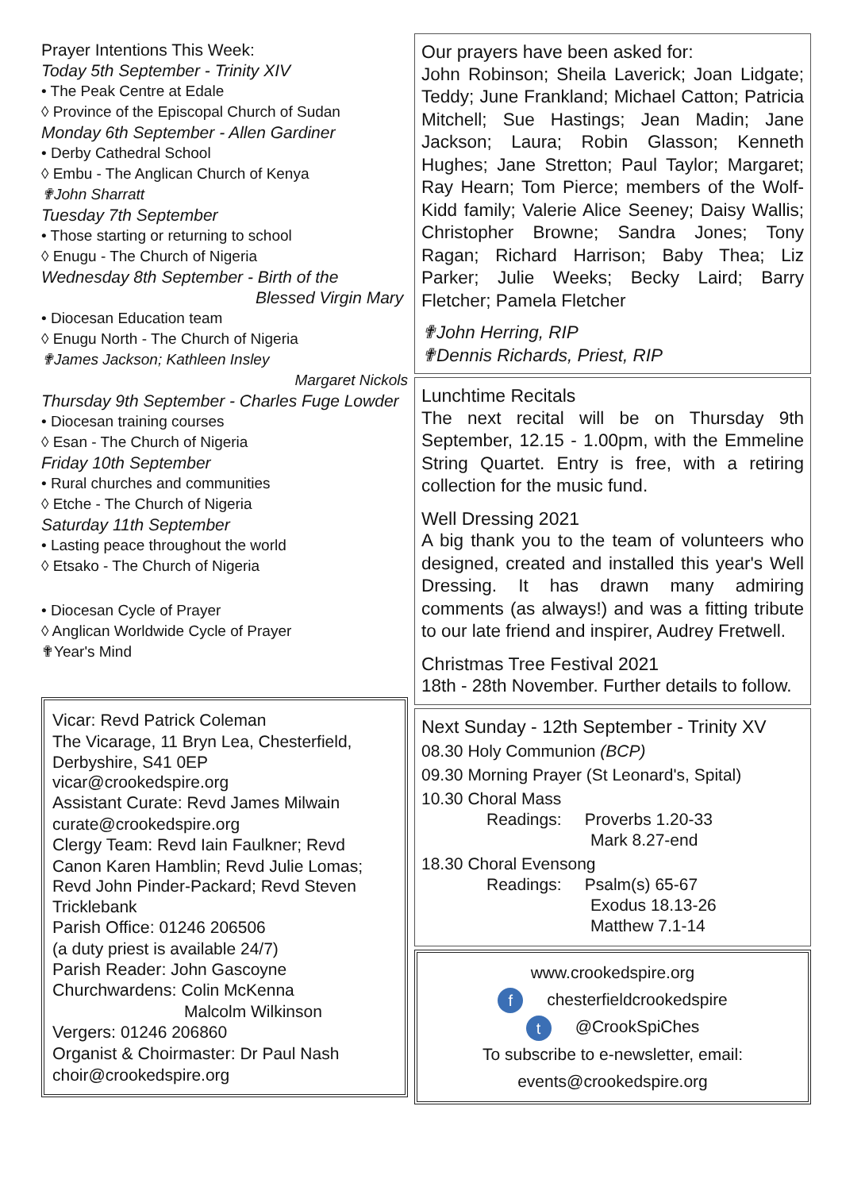Prayer Intentions This Week:
Today 5th September - Trinity XIV
• The Peak Centre at Edale
◊ Province of the Episcopal Church of Sudan
Monday 6th September - Allen Gardiner
• Derby Cathedral School
◊ Embu - The Anglican Church of Kenya
✟John Sharratt
Tuesday 7th September
• Those starting or returning to school
◊ Enugu - The Church of Nigeria
Wednesday 8th September - Birth of the
Blessed Virgin Mary
• Diocesan Education team
◊ Enugu North - The Church of Nigeria
✟James Jackson; Kathleen Insley
Margaret Nickols
Thursday 9th September - Charles Fuge Lowder
• Diocesan training courses
◊ Esan - The Church of Nigeria
Friday 10th September
• Rural churches and communities
◊ Etche - The Church of Nigeria
Saturday 11th September
• Lasting peace throughout the world
◊ Etsako - The Church of Nigeria
• Diocesan Cycle of Prayer
◊ Anglican Worldwide Cycle of Prayer
✟Year's Mind
Vicar: Revd Patrick Coleman
The Vicarage, 11 Bryn Lea, Chesterfield, Derbyshire, S41 0EP
vicar@crookedspire.org
Assistant Curate: Revd James Milwain
curate@crookedspire.org
Clergy Team: Revd Iain Faulkner; Revd Canon Karen Hamblin; Revd Julie Lomas; Revd John Pinder-Packard; Revd Steven Tricklebank
Parish Office: 01246 206506
(a duty priest is available 24/7)
Parish Reader: John Gascoyne
Churchwardens: Colin McKenna
Malcolm Wilkinson
Vergers: 01246 206860
Organist & Choirmaster: Dr Paul Nash
choir@crookedspire.org
Our prayers have been asked for:
John Robinson; Sheila Laverick; Joan Lidgate; Teddy; June Frankland; Michael Catton; Patricia Mitchell; Sue Hastings; Jean Madin; Jane Jackson; Laura; Robin Glasson; Kenneth Hughes; Jane Stretton; Paul Taylor; Margaret; Ray Hearn; Tom Pierce; members of the Wolf-Kidd family; Valerie Alice Seeney; Daisy Wallis; Christopher Browne; Sandra Jones; Tony Ragan; Richard Harrison; Baby Thea; Liz Parker; Julie Weeks; Becky Laird; Barry Fletcher; Pamela Fletcher
✟John Herring, RIP
✟Dennis Richards, Priest, RIP
Lunchtime Recitals
The next recital will be on Thursday 9th September, 12.15 - 1.00pm, with the Emmeline String Quartet. Entry is free, with a retiring collection for the music fund.
Well Dressing 2021
A big thank you to the team of volunteers who designed, created and installed this year's Well Dressing. It has drawn many admiring comments (as always!) and was a fitting tribute to our late friend and inspirer, Audrey Fretwell.
Christmas Tree Festival 2021
18th - 28th November. Further details to follow.
Next Sunday - 12th September - Trinity XV
08.30 Holy Communion (BCP)
09.30 Morning Prayer (St Leonard's, Spital)
10.30 Choral Mass
Readings: Proverbs 1.20-33
Mark 8.27-end
18.30 Choral Evensong
Readings: Psalm(s) 65-67
Exodus 18.13-26
Matthew 7.1-14
www.crookedspire.org
fchesterfieldcrookedspire
t @CrookSpiChes
To subscribe to e-newsletter, email:
events@crookedspire.org